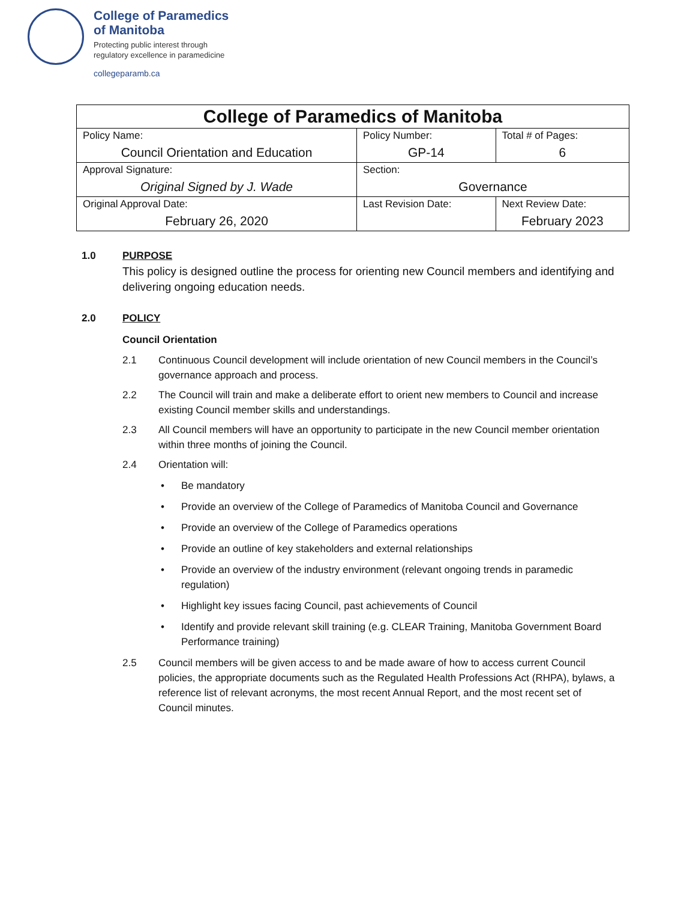College of Paramedics
of Manitoba
Protecting public interest through
regulatory excellence in paramedicine
collegeparamb.ca
| College of Paramedics of Manitoba | | | |
| Policy Name: Council Orientation and Education | | Policy Number: GP-14 | Total # of Pages: 6 |
| Approval Signature: Original Signed by J. Wade | | Section: Governance | |
| Original Approval Date: February 26, 2020 | Last Revision Date: | | Next Review Date: February 2023 |
1.0 PURPOSE
This policy is designed outline the process for orienting new Council members and identifying and delivering ongoing education needs.
2.0 POLICY
Council Orientation
2.1 Continuous Council development will include orientation of new Council members in the Council’s governance approach and process.
2.2 The Council will train and make a deliberate effort to orient new members to Council and increase existing Council member skills and understandings.
2.3 All Council members will have an opportunity to participate in the new Council member orientation within three months of joining the Council.
2.4 Orientation will:
• Be mandatory
• Provide an overview of the College of Paramedics of Manitoba Council and Governance
• Provide an overview of the College of Paramedics operations
• Provide an outline of key stakeholders and external relationships
• Provide an overview of the industry environment (relevant ongoing trends in paramedic regulation)
• Highlight key issues facing Council, past achievements of Council
• Identify and provide relevant skill training (e.g. CLEAR Training, Manitoba Government Board Performance training)
2.5 Council members will be given access to and be made aware of how to access current Council policies, the appropriate documents such as the Regulated Health Professions Act (RHPA), bylaws, a reference list of relevant acronyms, the most recent Annual Report, and the most recent set of Council minutes.